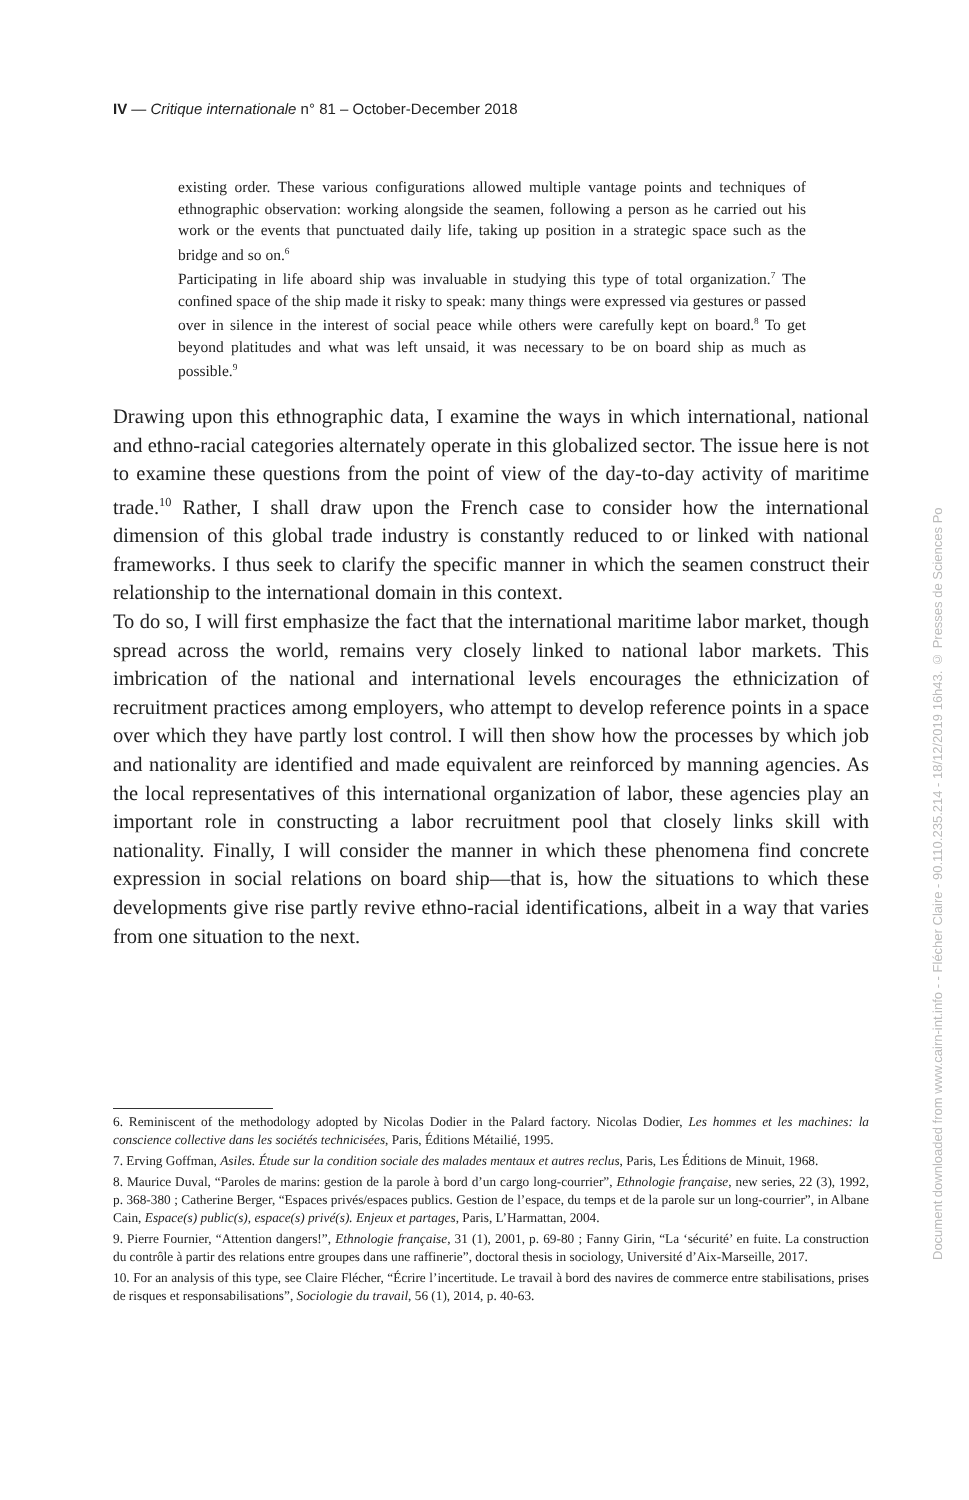IV — Critique internationale n° 81 – October-December 2018
existing order. These various configurations allowed multiple vantage points and techniques of ethnographic observation: working alongside the seamen, following a person as he carried out his work or the events that punctuated daily life, taking up position in a strategic space such as the bridge and so on.<sup>6</sup>
Participating in life aboard ship was invaluable in studying this type of total organization.<sup>7</sup> The confined space of the ship made it risky to speak: many things were expressed via gestures or passed over in silence in the interest of social peace while others were carefully kept on board.<sup>8</sup> To get beyond platitudes and what was left unsaid, it was necessary to be on board ship as much as possible.<sup>9</sup>
Drawing upon this ethnographic data, I examine the ways in which international, national and ethno-racial categories alternately operate in this globalized sector. The issue here is not to examine these questions from the point of view of the day-to-day activity of maritime trade.<sup>10</sup> Rather, I shall draw upon the French case to consider how the international dimension of this global trade industry is constantly reduced to or linked with national frameworks. I thus seek to clarify the specific manner in which the seamen construct their relationship to the international domain in this context.
To do so, I will first emphasize the fact that the international maritime labor market, though spread across the world, remains very closely linked to national labor markets. This imbrication of the national and international levels encourages the ethnicization of recruitment practices among employers, who attempt to develop reference points in a space over which they have partly lost control. I will then show how the processes by which job and nationality are identified and made equivalent are reinforced by manning agencies. As the local representatives of this international organization of labor, these agencies play an important role in constructing a labor recruitment pool that closely links skill with nationality. Finally, I will consider the manner in which these phenomena find concrete expression in social relations on board ship—that is, how the situations to which these developments give rise partly revive ethno-racial identifications, albeit in a way that varies from one situation to the next.
6. Reminiscent of the methodology adopted by Nicolas Dodier in the Palard factory. Nicolas Dodier, Les hommes et les machines: la conscience collective dans les sociétés technicisées, Paris, Éditions Métailié, 1995.
7. Erving Goffman, Asiles. Étude sur la condition sociale des malades mentaux et autres reclus, Paris, Les Éditions de Minuit, 1968.
8. Maurice Duval, “Paroles de marins: gestion de la parole à bord d’un cargo long-courrier”, Ethnologie française, new series, 22 (3), 1992, p. 368-380 ; Catherine Berger, “Espaces privés/espaces publics. Gestion de l’espace, du temps et de la parole sur un long-courrier”, in Albane Cain, Espace(s) public(s), espace(s) privé(s). Enjeux et partages, Paris, L’Harmattan, 2004.
9. Pierre Fournier, “Attention dangers!”, Ethnologie française, 31 (1), 2001, p. 69-80 ; Fanny Girin, “La ‘sécurité’ en fuite. La construction du contrôle à partir des relations entre groupes dans une raffinerie”, doctoral thesis in sociology, Université d’Aix-Marseille, 2017.
10. For an analysis of this type, see Claire Flécher, “Écrire l’incertitude. Le travail à bord des navires de commerce entre stabilisations, prises de risques et responsabilisations”, Sociologie du travail, 56 (1), 2014, p. 40-63.
Document downloaded from www.cairn-int.info - - Flécher Claire - 90.110.235.214 - 18/12/2019 16h43. © Presses de Sciences Po